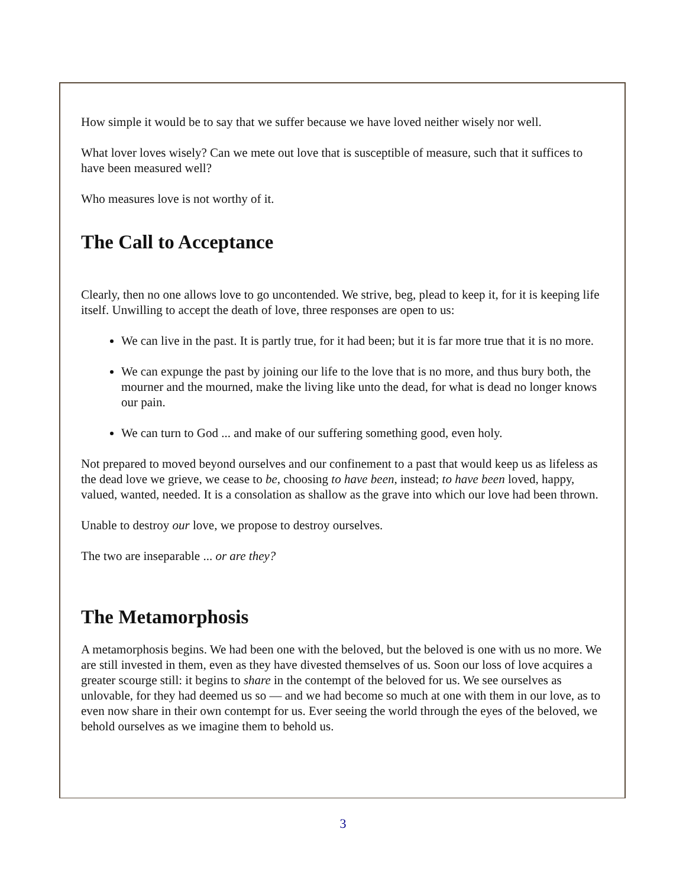How simple it would be to say that we suffer because we have loved neither wisely nor well.
What lover loves wisely? Can we mete out love that is susceptible of measure, such that it suffices to have been measured well?
Who measures love is not worthy of it.
The Call to Acceptance
Clearly, then no one allows love to go uncontended. We strive, beg, plead to keep it, for it is keeping life itself. Unwilling to accept the death of love, three responses are open to us:
We can live in the past. It is partly true, for it had been; but it is far more true that it is no more.
We can expunge the past by joining our life to the love that is no more, and thus bury both, the mourner and the mourned, make the living like unto the dead, for what is dead no longer knows our pain.
We can turn to God ... and make of our suffering something good, even holy.
Not prepared to moved beyond ourselves and our confinement to a past that would keep us as lifeless as the dead love we grieve, we cease to be, choosing to have been, instead; to have been loved, happy, valued, wanted, needed. It is a consolation as shallow as the grave into which our love had been thrown.
Unable to destroy our love, we propose to destroy ourselves.
The two are inseparable ... or are they?
The Metamorphosis
A metamorphosis begins. We had been one with the beloved, but the beloved is one with us no more. We are still invested in them, even as they have divested themselves of us. Soon our loss of love acquires a greater scourge still: it begins to share in the contempt of the beloved for us. We see ourselves as unlovable, for they had deemed us so — and we had become so much at one with them in our love, as to even now share in their own contempt for us. Ever seeing the world through the eyes of the beloved, we behold ourselves as we imagine them to behold us.
3